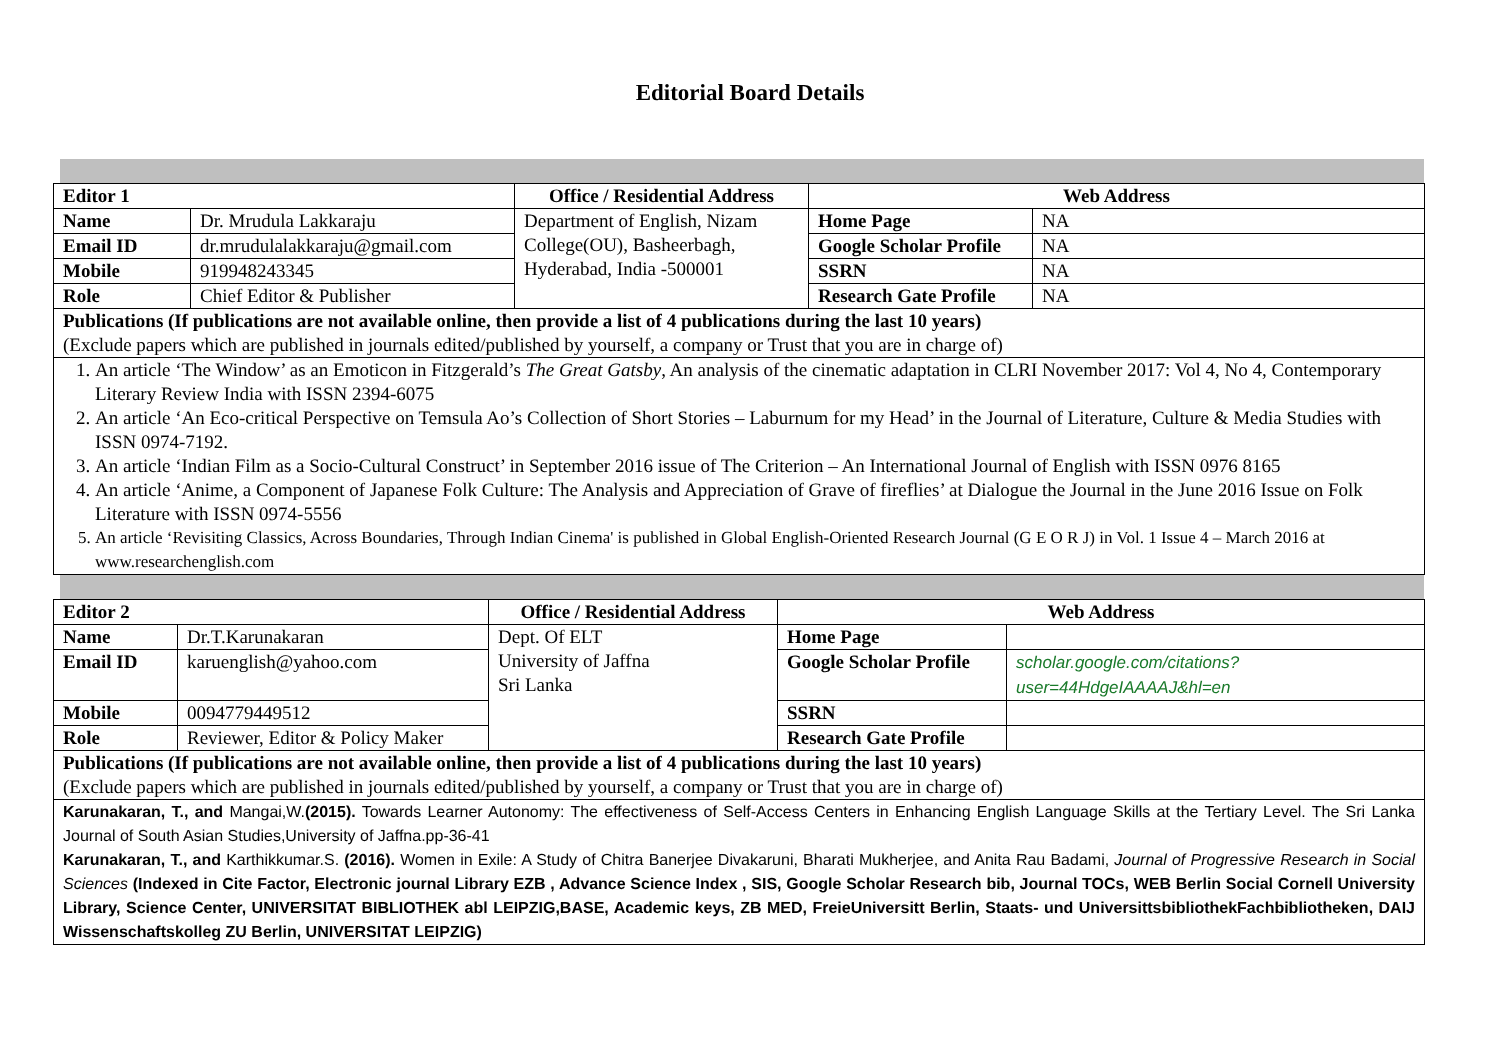Editorial Board Details
| Editor 1 | | Office / Residential Address | Web Address | |
| --- | --- | --- | --- | --- |
| Name | Dr. Mrudula Lakkaraju | Department of English, Nizam College(OU), Basheerbagh, Hyderabad, India -500001 | Home Page | NA |
| Email ID | dr.mrudulalakkaraju@gmail.com | | Google Scholar Profile | NA |
| Mobile | 919948243345 | | SSRN | NA |
| Role | Chief Editor & Publisher | | Research Gate Profile | NA |
| Publications (If publications are not available online, then provide a list of 4 publications during the last 10 years) (Exclude papers which are published in journals edited/published by yourself, a company or Trust that you are in charge of) | | | | |
| 1. An article ‘The Window’ as an Emoticon in Fitzgerald’s The Great Gatsby , An analysis of the cinematic adaptation in CLRI November 2017: Vol 4, No 4, Contemporary Literary Review India with ISSN 2394-6075 2. An article ‘An Eco-critical Perspective on Temsula Ao’s Collection of Short Stories – Laburnum for my Head’ in the Journal of Literature, Culture & Media Studies with ISSN 0974-7192. 3. An article ‘Indian Film as a Socio-Cultural Construct’ in September 2016 issue of The Criterion – An International Journal of English with ISSN 0976 8165 4. An article ‘Anime, a Component of Japanese Folk Culture: The Analysis and Appreciation of Grave of fireflies’ at Dialogue the Journal in the June 2016 Issue on Folk Literature with ISSN 0974-5556 5. An article ‘Revisiting Classics, Across Boundaries, Through Indian Cinema' is published in Global English-Oriented Research Journal (G E O R J) in Vol. 1 Issue 4 – March 2016 at www.researchenglish.com | | | | |
| Editor 2 | | Office / Residential Address | Web Address | |
| --- | --- | --- | --- | --- |
| Name | Dr.T.Karunakaran | Dept. Of ELT University of Jaffna Sri Lanka | Home Page | |
| Email ID | karuenglish@yahoo.com | | Google Scholar Profile | scholar.google.com/citations?user=44HdgeIAAAAJ&hl=en |
| Mobile | 0094779449512 | | SSRN | |
| Role | Reviewer, Editor & Policy Maker | | Research Gate Profile | |
| Publications (If publications are not available online, then provide a list of 4 publications during the last 10 years) (Exclude papers which are published in journals edited/published by yourself, a company or Trust that you are in charge of) | | | | |
| Karunakaran, T., and Mangai,W. (2015). Towards Learner Autonomy: The effectiveness of Self-Access Centers in Enhancing English Language Skills at the Tertiary Level. The Sri Lanka Journal of South Asian Studies,University of Jaffna.pp-36-41 Karunakaran, T., and Karthikkumar.S. (2016). Women in Exile: A Study of Chitra Banerjee Divakaruni, Bharati Mukherjee, and Anita Rau Badami, Journal of Progressive Research in Social Sciences (Indexed in Cite Factor, Electronic journal Library EZB , Advance Science Index , SIS, Google Scholar Research bib, Journal TOCs, WEB Berlin Social Cornell University Library, Science Center, UNIVERSITAT BIBLIOTHEK abl LEIPZIG,BASE, Academic keys, ZB MED, FreieUniversitt Berlin, Staats- und UniversittsbibliothekFachbibliotheken, DAIJ Wissenschaftskolleg ZU Berlin, UNIVERSITAT LEIPZIG) | | | | |